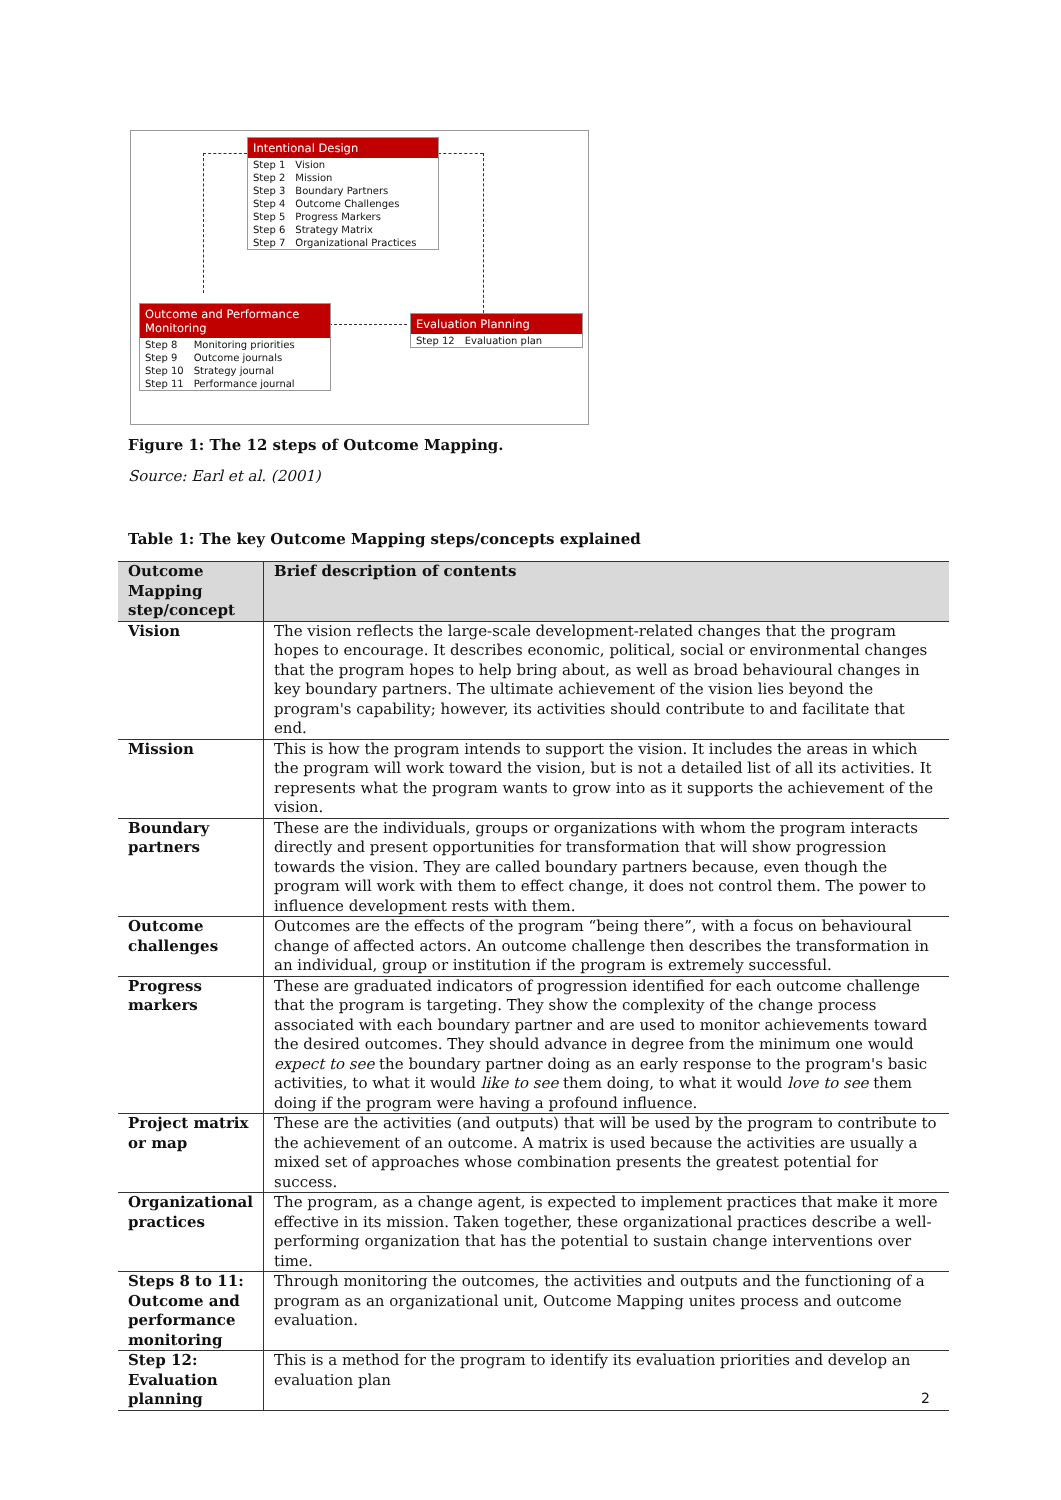Intentional Design
| Step 1 | Vision |
| Step 2 | Mission |
| Step 3 | Boundary Partners |
| Step 4 | Outcome Challenges |
| Step 5 | Progress Markers |
| Step 6 | Strategy Matrix |
| Step 7 | Organizational Practices |
Outcome and Performance Monitoring
| Step 8 | Monitoring priorities |
| Step 9 | Outcome journals |
| Step 10 | Strategy journal |
| Step 11 | Performance journal |
Evaluation Planning
| Step 12 | Evaluation plan |
Figure 1: The 12 steps of Outcome Mapping.
Source: Earl et al. (2001)
Table 1: The key Outcome Mapping steps/concepts explained
| Outcome Mapping step/concept | Brief description of contents |
| --- | --- |
| Vision | The vision reflects the large-scale development-related changes that the program hopes to encourage. It describes economic, political, social or environmental changes that the program hopes to help bring about, as well as broad behavioural changes in key boundary partners. The ultimate achievement of the vision lies beyond the program's capability; however, its activities should contribute to and facilitate that end. |
| Mission | This is how the program intends to support the vision. It includes the areas in which the program will work toward the vision, but is not a detailed list of all its activities. It represents what the program wants to grow into as it supports the achievement of the vision. |
| Boundary partners | These are the individuals, groups or organizations with whom the program interacts directly and present opportunities for transformation that will show progression towards the vision. They are called boundary partners because, even though the program will work with them to effect change, it does not control them. The power to influence development rests with them. |
| Outcome challenges | Outcomes are the effects of the program “being there”, with a focus on behavioural change of affected actors. An outcome challenge then describes the transformation in an individual, group or institution if the program is extremely successful. |
| Progress markers | These are graduated indicators of progression identified for each outcome challenge that the program is targeting. They show the complexity of the change process associated with each boundary partner and are used to monitor achievements toward the desired outcomes. They should advance in degree from the minimum one would expect to see the boundary partner doing as an early response to the program's basic activities, to what it would like to see them doing, to what it would love to see them doing if the program were having a profound influence. |
| Project matrix or map | These are the activities (and outputs) that will be used by the program to contribute to the achievement of an outcome. A matrix is used because the activities are usually a mixed set of approaches whose combination presents the greatest potential for success. |
| Organizational practices | The program, as a change agent, is expected to implement practices that make it more effective in its mission. Taken together, these organizational practices describe a well-performing organization that has the potential to sustain change interventions over time. |
| Steps 8 to 11: Outcome and performance monitoring | Through monitoring the outcomes, the activities and outputs and the functioning of a program as an organizational unit, Outcome Mapping unites process and outcome evaluation. |
| Step 12: Evaluation planning | This is a method for the program to identify its evaluation priorities and develop an evaluation plan |
2